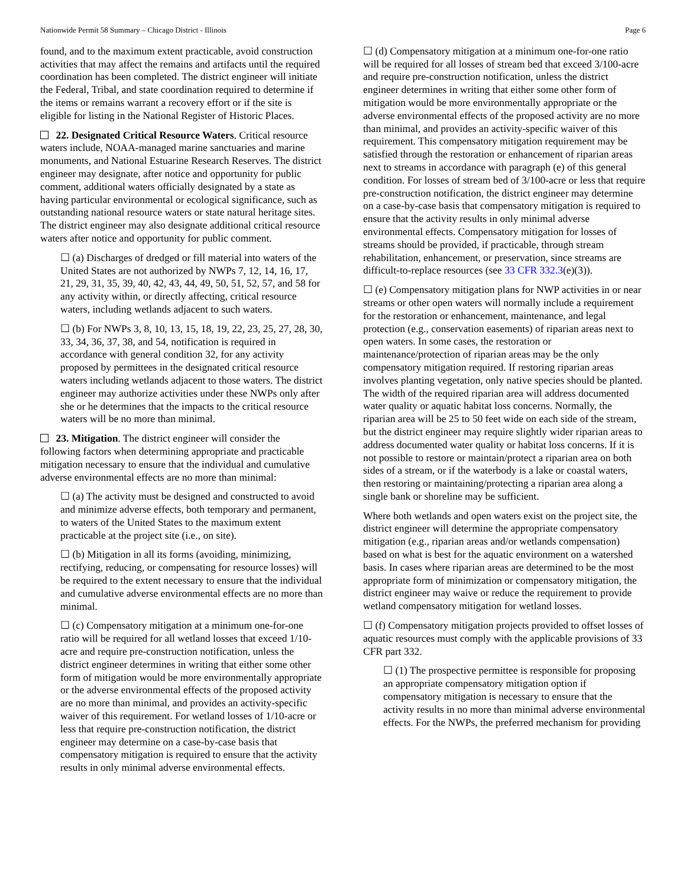Nationwide Permit 58 Summary – Chicago District - Illinois Page 6
found, and to the maximum extent practicable, avoid construction activities that may affect the remains and artifacts until the required coordination has been completed. The district engineer will initiate the Federal, Tribal, and state coordination required to determine if the items or remains warrant a recovery effort or if the site is eligible for listing in the National Register of Historic Places.
22. Designated Critical Resource Waters. Critical resource waters include, NOAA-managed marine sanctuaries and marine monuments, and National Estuarine Research Reserves. The district engineer may designate, after notice and opportunity for public comment, additional waters officially designated by a state as having particular environmental or ecological significance, such as outstanding national resource waters or state natural heritage sites. The district engineer may also designate additional critical resource waters after notice and opportunity for public comment.
☐ (a) Discharges of dredged or fill material into waters of the United States are not authorized by NWPs 7, 12, 14, 16, 17, 21, 29, 31, 35, 39, 40, 42, 43, 44, 49, 50, 51, 52, 57, and 58 for any activity within, or directly affecting, critical resource waters, including wetlands adjacent to such waters.
☐ (b) For NWPs 3, 8, 10, 13, 15, 18, 19, 22, 23, 25, 27, 28, 30, 33, 34, 36, 37, 38, and 54, notification is required in accordance with general condition 32, for any activity proposed by permittees in the designated critical resource waters including wetlands adjacent to those waters. The district engineer may authorize activities under these NWPs only after she or he determines that the impacts to the critical resource waters will be no more than minimal.
23. Mitigation. The district engineer will consider the following factors when determining appropriate and practicable mitigation necessary to ensure that the individual and cumulative adverse environmental effects are no more than minimal:
☐ (a) The activity must be designed and constructed to avoid and minimize adverse effects, both temporary and permanent, to waters of the United States to the maximum extent practicable at the project site (i.e., on site).
☐ (b) Mitigation in all its forms (avoiding, minimizing, rectifying, reducing, or compensating for resource losses) will be required to the extent necessary to ensure that the individual and cumulative adverse environmental effects are no more than minimal.
☐ (c) Compensatory mitigation at a minimum one-for-one ratio will be required for all wetland losses that exceed 1/10-acre and require pre-construction notification, unless the district engineer determines in writing that either some other form of mitigation would be more environmentally appropriate or the adverse environmental effects of the proposed activity are no more than minimal, and provides an activity-specific waiver of this requirement. For wetland losses of 1/10-acre or less that require pre-construction notification, the district engineer may determine on a case-by-case basis that compensatory mitigation is required to ensure that the activity results in only minimal adverse environmental effects.
☐ (d) Compensatory mitigation at a minimum one-for-one ratio will be required for all losses of stream bed that exceed 3/100-acre and require pre-construction notification, unless the district engineer determines in writing that either some other form of mitigation would be more environmentally appropriate or the adverse environmental effects of the proposed activity are no more than minimal, and provides an activity-specific waiver of this requirement. This compensatory mitigation requirement may be satisfied through the restoration or enhancement of riparian areas next to streams in accordance with paragraph (e) of this general condition. For losses of stream bed of 3/100-acre or less that require pre-construction notification, the district engineer may determine on a case-by-case basis that compensatory mitigation is required to ensure that the activity results in only minimal adverse environmental effects. Compensatory mitigation for losses of streams should be provided, if practicable, through stream rehabilitation, enhancement, or preservation, since streams are difficult-to-replace resources (see 33 CFR 332.3(e)(3)).
☐ (e) Compensatory mitigation plans for NWP activities in or near streams or other open waters will normally include a requirement for the restoration or enhancement, maintenance, and legal protection (e.g., conservation easements) of riparian areas next to open waters. In some cases, the restoration or maintenance/protection of riparian areas may be the only compensatory mitigation required. If restoring riparian areas involves planting vegetation, only native species should be planted. The width of the required riparian area will address documented water quality or aquatic habitat loss concerns. Normally, the riparian area will be 25 to 50 feet wide on each side of the stream, but the district engineer may require slightly wider riparian areas to address documented water quality or habitat loss concerns. If it is not possible to restore or maintain/protect a riparian area on both sides of a stream, or if the waterbody is a lake or coastal waters, then restoring or maintaining/protecting a riparian area along a single bank or shoreline may be sufficient.
Where both wetlands and open waters exist on the project site, the district engineer will determine the appropriate compensatory mitigation (e.g., riparian areas and/or wetlands compensation) based on what is best for the aquatic environment on a watershed basis. In cases where riparian areas are determined to be the most appropriate form of minimization or compensatory mitigation, the district engineer may waive or reduce the requirement to provide wetland compensatory mitigation for wetland losses.
☐ (f) Compensatory mitigation projects provided to offset losses of aquatic resources must comply with the applicable provisions of 33 CFR part 332.
☐ (1) The prospective permittee is responsible for proposing an appropriate compensatory mitigation option if compensatory mitigation is necessary to ensure that the activity results in no more than minimal adverse environmental effects. For the NWPs, the preferred mechanism for providing